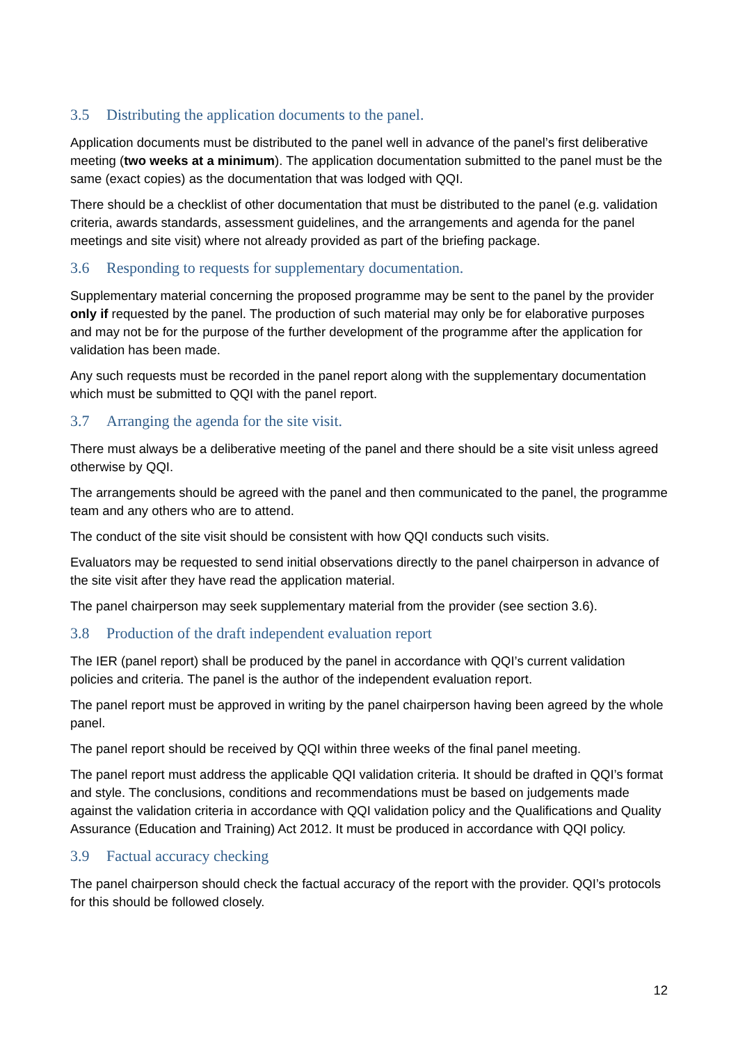3.5 Distributing the application documents to the panel.
Application documents must be distributed to the panel well in advance of the panel’s first deliberative meeting (two weeks at a minimum). The application documentation submitted to the panel must be the same (exact copies) as the documentation that was lodged with QQI.
There should be a checklist of other documentation that must be distributed to the panel (e.g. validation criteria, awards standards, assessment guidelines, and the arrangements and agenda for the panel meetings and site visit) where not already provided as part of the briefing package.
3.6 Responding to requests for supplementary documentation.
Supplementary material concerning the proposed programme may be sent to the panel by the provider only if requested by the panel. The production of such material may only be for elaborative purposes and may not be for the purpose of the further development of the programme after the application for validation has been made.
Any such requests must be recorded in the panel report along with the supplementary documentation which must be submitted to QQI with the panel report.
3.7 Arranging the agenda for the site visit.
There must always be a deliberative meeting of the panel and there should be a site visit unless agreed otherwise by QQI.
The arrangements should be agreed with the panel and then communicated to the panel, the programme team and any others who are to attend.
The conduct of the site visit should be consistent with how QQI conducts such visits.
Evaluators may be requested to send initial observations directly to the panel chairperson in advance of the site visit after they have read the application material.
The panel chairperson may seek supplementary material from the provider (see section 3.6).
3.8 Production of the draft independent evaluation report
The IER (panel report) shall be produced by the panel in accordance with QQI’s current validation policies and criteria. The panel is the author of the independent evaluation report.
The panel report must be approved in writing by the panel chairperson having been agreed by the whole panel.
The panel report should be received by QQI within three weeks of the final panel meeting.
The panel report must address the applicable QQI validation criteria. It should be drafted in QQI’s format and style. The conclusions, conditions and recommendations must be based on judgements made against the validation criteria in accordance with QQI validation policy and the Qualifications and Quality Assurance (Education and Training) Act 2012. It must be produced in accordance with QQI policy.
3.9 Factual accuracy checking
The panel chairperson should check the factual accuracy of the report with the provider. QQI’s protocols for this should be followed closely.
12